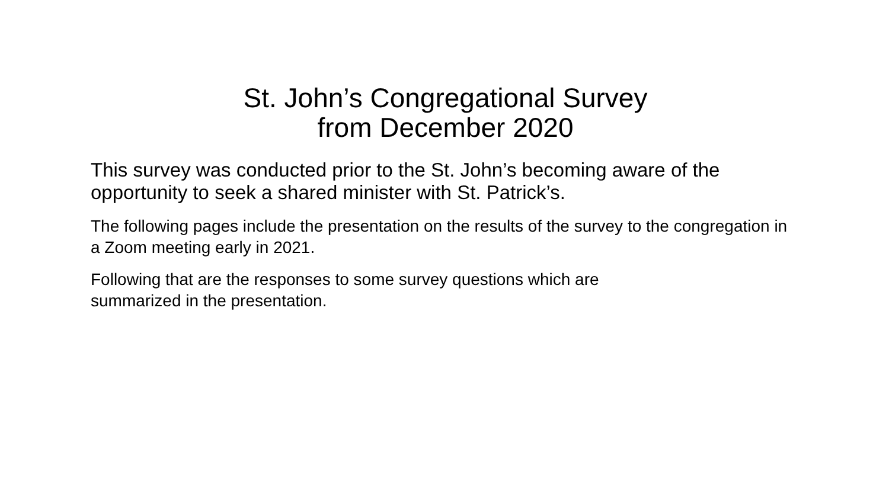St. John’s Congregational Survey
from December 2020
This survey was conducted prior to the St. John’s becoming aware of the opportunity to seek a shared minister with St. Patrick’s.
The following pages include the presentation on the results of the survey to the congregation in a Zoom meeting early in 2021.
Following that are the responses to some survey questions which are
summarized in the presentation.